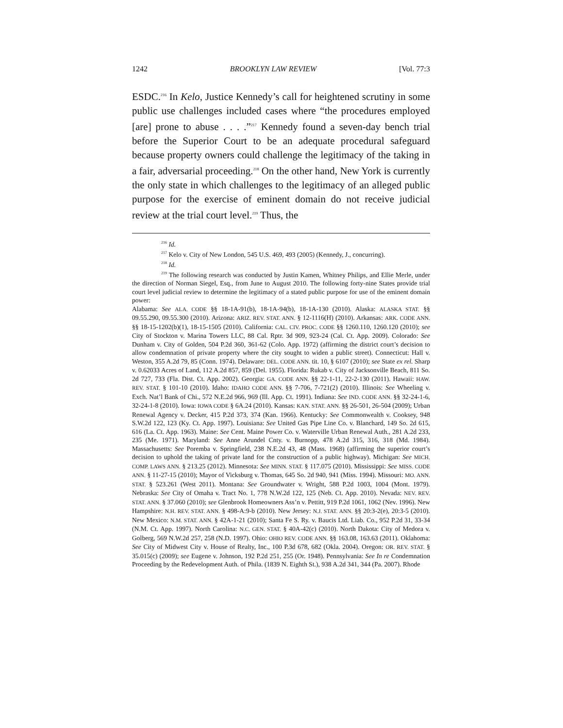1242 BROOKLYN LAW REVIEW [Vol. 77:3
ESDC.<sup>216</sup> In Kelo, Justice Kennedy’s call for heightened scrutiny in some public use challenges included cases where “the procedures employed [are] prone to abuse . . . .”<sup>217</sup> Kennedy found a seven-day bench trial before the Superior Court to be an adequate procedural safeguard because property owners could challenge the legitimacy of the taking in a fair, adversarial proceeding.<sup>218</sup> On the other hand, New York is currently the only state in which challenges to the legitimacy of an alleged public purpose for the exercise of eminent domain do not receive judicial review at the trial court level.<sup>219</sup> Thus, the
<sup>216</sup> Id.
<sup>217</sup> Kelo v. City of New London, 545 U.S. 469, 493 (2005) (Kennedy, J., concurring).
<sup>218</sup> Id.
<sup>219</sup> The following research was conducted by Justin Kamen, Whitney Philips, and Ellie Merle, under the direction of Norman Siegel, Esq., from June to August 2010. The following forty-nine States provide trial court level judicial review to determine the legitimacy of a stated public purpose for use of the eminent domain power:
Alabama: See ALA. CODE §§ 18-1A-91(b), 18-1A-94(b), 18-1A-130 (2010). Alaska: ALASKA STAT. §§ 09.55.290, 09.55.300 (2010). Arizona: ARIZ. REV. STAT. ANN. § 12-1116(H) (2010). Arkansas: ARK. CODE ANN. §§ 18-15-1202(b)(1), 18-15-1505 (2010). California: CAL. CIV. PROC. CODE §§ 1260.110, 1260.120 (2010); see City of Stockton v. Marina Towers LLC, 88 Cal. Rptr. 3d 909, 923-24 (Cal. Ct. App. 2009). Colorado: See Dunham v. City of Golden, 504 P.2d 360, 361-62 (Colo. App. 1972) (affirming the district court’s decision to allow condemnation of private property where the city sought to widen a public street). Connecticut: Hall v. Weston, 355 A.2d 79, 85 (Conn. 1974). Delaware: DEL. CODE ANN. tit. 10, § 6107 (2010); see State ex rel. Sharp v. 0.62033 Acres of Land, 112 A.2d 857, 859 (Del. 1955). Florida: Rukab v. City of Jacksonville Beach, 811 So. 2d 727, 733 (Fla. Dist. Ct. App. 2002). Georgia: GA. CODE ANN. §§ 22-1-11, 22-2-130 (2011). Hawaii: HAW. REV. STAT. § 101-10 (2010). Idaho: IDAHO CODE ANN. §§ 7-706, 7-721(2) (2010). Illinois: See Wheeling v. Exch. Nat’l Bank of Chi., 572 N.E.2d 966, 969 (Ill. App. Ct. 1991). Indiana: See IND. CODE ANN. §§ 32-24-1-6, 32-24-1-8 (2010). Iowa: IOWA CODE § 6A.24 (2010). Kansas: KAN. STAT. ANN. §§ 26-501, 26-504 (2009); Urban Renewal Agency v. Decker, 415 P.2d 373, 374 (Kan. 1966). Kentucky: See Commonwealth v. Cooksey, 948 S.W.2d 122, 123 (Ky. Ct. App. 1997). Louisiana: See United Gas Pipe Line Co. v. Blanchard, 149 So. 2d 615, 616 (La. Ct. App. 1963). Maine: See Cent. Maine Power Co. v. Waterville Urban Renewal Auth., 281 A.2d 233, 235 (Me. 1971). Maryland: See Anne Arundel Cnty. v. Burnopp, 478 A.2d 315, 316, 318 (Md. 1984). Massachusetts: See Poremba v. Springfield, 238 N.E.2d 43, 48 (Mass. 1968) (affirming the superior court’s decision to uphold the taking of private land for the construction of a public highway). Michigan: See MICH. COMP. LAWS ANN. § 213.25 (2012). Minnesota: See MINN. STAT. § 117.075 (2010). Mississippi: See MISS. CODE ANN. § 11-27-15 (2010); Mayor of Vicksburg v. Thomas, 645 So. 2d 940, 941 (Miss. 1994). Missouri: MO. ANN. STAT. § 523.261 (West 2011). Montana: See Groundwater v. Wright, 588 P.2d 1003, 1004 (Mont. 1979). Nebraska: See City of Omaha v. Tract No. 1, 778 N.W.2d 122, 125 (Neb. Ct. App. 2010). Nevada: NEV. REV. STAT. ANN. § 37.060 (2010); see Glenbrook Homeowners Ass’n v. Pettitt, 919 P.2d 1061, 1062 (Nev. 1996). New Hampshire: N.H. REV. STAT. ANN. § 498-A:9-b (2010). New Jersey: N.J. STAT. ANN. §§ 20:3-2(e), 20:3-5 (2010). New Mexico: N.M. STAT. ANN. § 42A-1-21 (2010); Santa Fe S. Ry. v. Baucis Ltd. Liab. Co., 952 P.2d 31, 33-34 (N.M. Ct. App. 1997). North Carolina: N.C. GEN. STAT. § 40A-42(c) (2010). North Dakota: City of Medora v. Golberg, 569 N.W.2d 257, 258 (N.D. 1997). Ohio: OHIO REV. CODE ANN. §§ 163.08, 163.63 (2011). Oklahoma: See City of Midwest City v. House of Realty, Inc., 100 P.3d 678, 682 (Okla. 2004). Oregon: OR. REV. STAT. § 35.015(c) (2009); see Eugene v. Johnson, 192 P.2d 251, 255 (Or. 1948). Pennsylvania: See In re Condemnation Proceeding by the Redevelopment Auth. of Phila. (1839 N. Eighth St.), 938 A.2d 341, 344 (Pa. 2007). Rhode